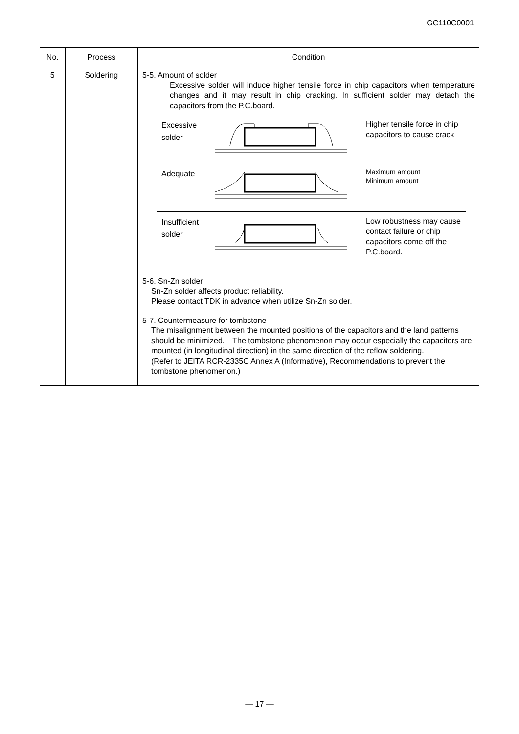GC110C0001
| No. | Process | Condition |
| --- | --- | --- |
| 5 | Soldering | 5-5. Amount of solder Excessive solder will induce higher tensile force in chip capacitors when temperature changes and it may result in chip cracking. In sufficient solder may detach the capacitors from the P.C.board. / Excessive solder / / Higher tensile force in chip capacitors to cause crack / / Adequate / / Maximum amount Minimum amount / / Insufficient solder / / Low robustness may cause contact failure or chip capacitors come off the P.C.board. / 5-6. Sn-Zn solder Sn-Zn solder affects product reliability. Please contact TDK in advance when utilize Sn-Zn solder. 5-7. Countermeasure for tombstone The misalignment between the mounted positions of the capacitors and the land patterns should be minimized. The tombstone phenomenon may occur especially the capacitors are mounted (in longitudinal direction) in the same direction of the reflow soldering. (Refer to JEITA RCR-2335C Annex A (Informative), Recommendations to prevent the tombstone phenomenon.) |
— 17 —